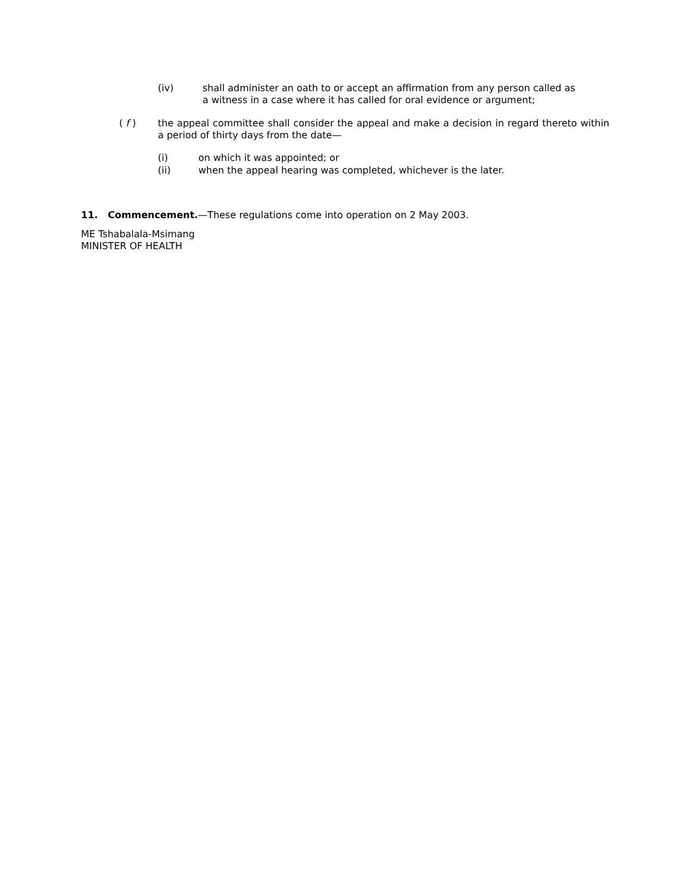(iv) shall administer an oath to or accept an affirmation from any person called as
a witness in a case where it has called for oral evidence or argument;
( f ) the appeal committee shall consider the appeal and make a decision in regard thereto within a period of thirty days from the date—
(i) on which it was appointed; or
(ii) when the appeal hearing was completed, whichever is the later.
11. Commencement.—These regulations come into operation on 2 May 2003.
ME Tshabalala-Msimang
MINISTER OF HEALTH